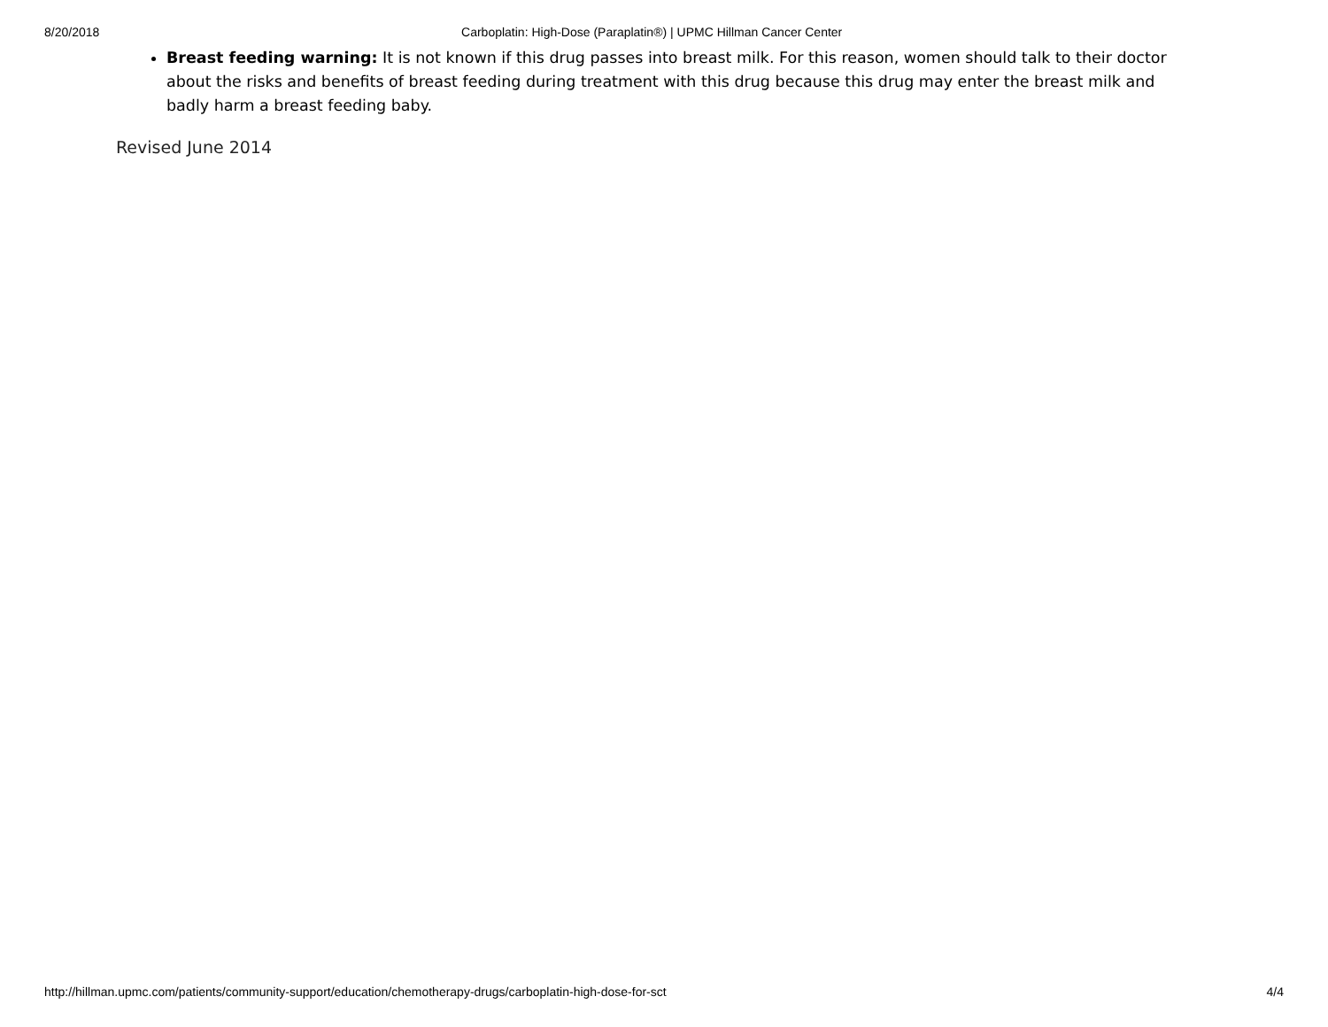8/20/2018 Carboplatin: High-Dose (Paraplatin®) | UPMC Hillman Cancer Center
Breast feeding warning: It is not known if this drug passes into breast milk. For this reason, women should talk to their doctor about the risks and benefits of breast feeding during treatment with this drug because this drug may enter the breast milk and badly harm a breast feeding baby.
Revised June 2014
http://hillman.upmc.com/patients/community-support/education/chemotherapy-drugs/carboplatin-high-dose-for-sct 4/4